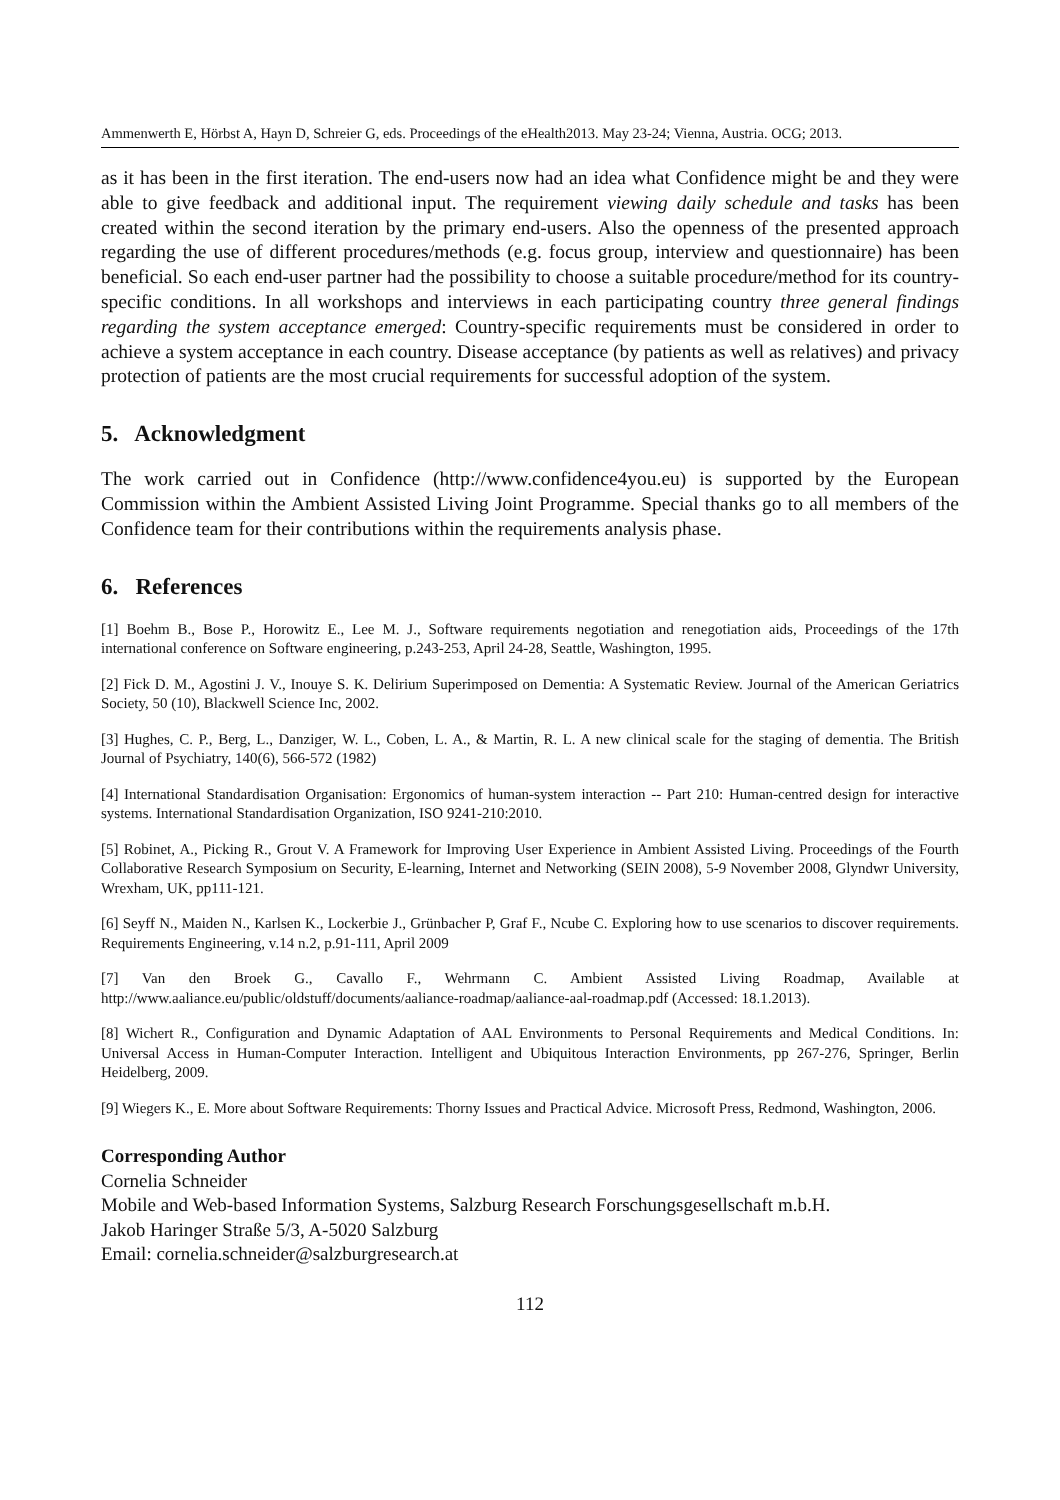Ammenwerth E, Hörbst A, Hayn D, Schreier G, eds. Proceedings of the eHealth2013. May 23-24; Vienna, Austria. OCG; 2013.
as it has been in the first iteration. The end-users now had an idea what Confidence might be and they were able to give feedback and additional input. The requirement viewing daily schedule and tasks has been created within the second iteration by the primary end-users. Also the openness of the presented approach regarding the use of different procedures/methods (e.g. focus group, interview and questionnaire) has been beneficial. So each end-user partner had the possibility to choose a suitable procedure/method for its country-specific conditions. In all workshops and interviews in each participating country three general findings regarding the system acceptance emerged: Country-specific requirements must be considered in order to achieve a system acceptance in each country. Disease acceptance (by patients as well as relatives) and privacy protection of patients are the most crucial requirements for successful adoption of the system.
5. Acknowledgment
The work carried out in Confidence (http://www.confidence4you.eu) is supported by the European Commission within the Ambient Assisted Living Joint Programme. Special thanks go to all members of the Confidence team for their contributions within the requirements analysis phase.
6. References
[1] Boehm B., Bose P., Horowitz E., Lee M. J., Software requirements negotiation and renegotiation aids, Proceedings of the 17th international conference on Software engineering, p.243-253, April 24-28, Seattle, Washington, 1995.
[2] Fick D. M., Agostini J. V., Inouye S. K. Delirium Superimposed on Dementia: A Systematic Review. Journal of the American Geriatrics Society, 50 (10), Blackwell Science Inc, 2002.
[3] Hughes, C. P., Berg, L., Danziger, W. L., Coben, L. A., & Martin, R. L. A new clinical scale for the staging of dementia. The British Journal of Psychiatry, 140(6), 566-572 (1982)
[4] International Standardisation Organisation: Ergonomics of human-system interaction -- Part 210: Human-centred design for interactive systems. International Standardisation Organization, ISO 9241-210:2010.
[5] Robinet, A., Picking R., Grout V. A Framework for Improving User Experience in Ambient Assisted Living. Proceedings of the Fourth Collaborative Research Symposium on Security, E-learning, Internet and Networking (SEIN 2008), 5-9 November 2008, Glyndwr University, Wrexham, UK, pp111-121.
[6] Seyff N., Maiden N., Karlsen K., Lockerbie J., Grünbacher P, Graf F., Ncube C. Exploring how to use scenarios to discover requirements. Requirements Engineering, v.14 n.2, p.91-111, April 2009
[7] Van den Broek G., Cavallo F., Wehrmann C. Ambient Assisted Living Roadmap, Available at http://www.aaliance.eu/public/oldstuff/documents/aaliance-roadmap/aaliance-aal-roadmap.pdf (Accessed: 18.1.2013).
[8] Wichert R., Configuration and Dynamic Adaptation of AAL Environments to Personal Requirements and Medical Conditions. In: Universal Access in Human-Computer Interaction. Intelligent and Ubiquitous Interaction Environments, pp 267-276, Springer, Berlin Heidelberg, 2009.
[9] Wiegers K., E. More about Software Requirements: Thorny Issues and Practical Advice. Microsoft Press, Redmond, Washington, 2006.
Corresponding Author
Cornelia Schneider
Mobile and Web-based Information Systems, Salzburg Research Forschungsgesellschaft m.b.H.
Jakob Haringer Straße 5/3, A-5020 Salzburg
Email: cornelia.schneider@salzburgresearch.at
112